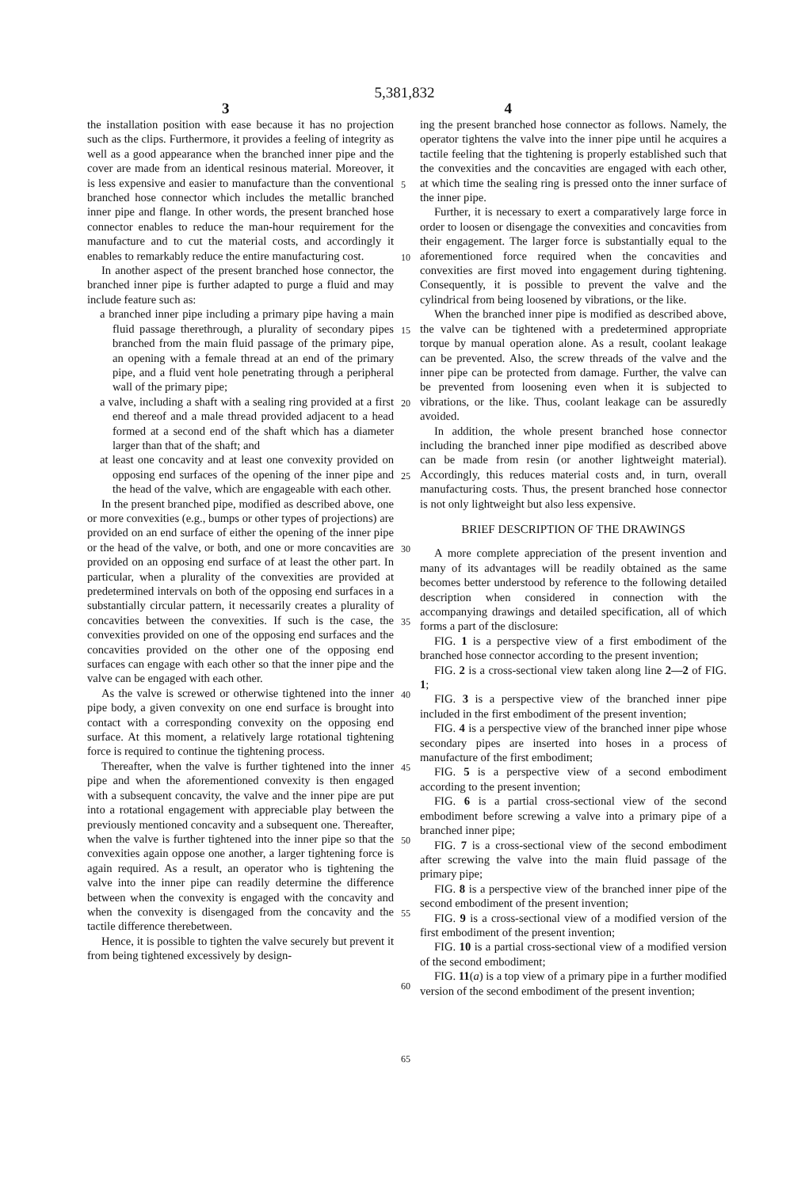5,381,832
3 4
the installation position with ease because it has no projection such as the clips. Furthermore, it provides a feeling of integrity as well as a good appearance when the branched inner pipe and the cover are made from an identical resinous material. Moreover, it is less expensive and easier to manufacture than the conventional branched hose connector which includes the metallic branched inner pipe and flange. In other words, the present branched hose connector enables to reduce the man-hour requirement for the manufacture and to cut the material costs, and accordingly it enables to remarkably reduce the entire manufacturing cost.
In another aspect of the present branched hose connector, the branched inner pipe is further adapted to purge a fluid and may include feature such as:
a branched inner pipe including a primary pipe having a main fluid passage therethrough, a plurality of secondary pipes branched from the main fluid passage of the primary pipe, an opening with a female thread at an end of the primary pipe, and a fluid vent hole penetrating through a peripheral wall of the primary pipe;
a valve, including a shaft with a sealing ring provided at a first end thereof and a male thread provided adjacent to a head formed at a second end of the shaft which has a diameter larger than that of the shaft; and
at least one concavity and at least one convexity provided on opposing end surfaces of the opening of the inner pipe and the head of the valve, which are engageable with each other.
In the present branched pipe, modified as described above, one or more convexities (e.g., bumps or other types of projections) are provided on an end surface of either the opening of the inner pipe or the head of the valve, or both, and one or more concavities are provided on an opposing end surface of at least the other part. In particular, when a plurality of the convexities are provided at predetermined intervals on both of the opposing end surfaces in a substantially circular pattern, it necessarily creates a plurality of concavities between the convexities. If such is the case, the convexities provided on one of the opposing end surfaces and the concavities provided on the other one of the opposing end surfaces can engage with each other so that the inner pipe and the valve can be engaged with each other.
As the valve is screwed or otherwise tightened into the inner pipe body, a given convexity on one end surface is brought into contact with a corresponding convexity on the opposing end surface. At this moment, a relatively large rotational tightening force is required to continue the tightening process.
Thereafter, when the valve is further tightened into the inner pipe and when the aforementioned convexity is then engaged with a subsequent concavity, the valve and the inner pipe are put into a rotational engagement with appreciable play between the previously mentioned concavity and a subsequent one. Thereafter, when the valve is further tightened into the inner pipe so that the convexities again oppose one another, a larger tightening force is again required. As a result, an operator who is tightening the valve into the inner pipe can readily determine the difference between when the convexity is engaged with the concavity and when the convexity is disengaged from the concavity and the tactile difference therebetween.
Hence, it is possible to tighten the valve securely but prevent it from being tightened excessively by design-
5
10
15
20
25
30
35
40
45
50
55
60
65
ing the present branched hose connector as follows. Namely, the operator tightens the valve into the inner pipe until he acquires a tactile feeling that the tightening is properly established such that the convexities and the concavities are engaged with each other, at which time the sealing ring is pressed onto the inner surface of the inner pipe.
Further, it is necessary to exert a comparatively large force in order to loosen or disengage the convexities and concavities from their engagement. The larger force is substantially equal to the aforementioned force required when the concavities and convexities are first moved into engagement during tightening. Consequently, it is possible to prevent the valve and the cylindrical from being loosened by vibrations, or the like.
When the branched inner pipe is modified as described above, the valve can be tightened with a predetermined appropriate torque by manual operation alone. As a result, coolant leakage can be prevented. Also, the screw threads of the valve and the inner pipe can be protected from damage. Further, the valve can be prevented from loosening even when it is subjected to vibrations, or the like. Thus, coolant leakage can be assuredly avoided.
In addition, the whole present branched hose connector including the branched inner pipe modified as described above can be made from resin (or another lightweight material). Accordingly, this reduces material costs and, in turn, overall manufacturing costs. Thus, the present branched hose connector is not only lightweight but also less expensive.
BRIEF DESCRIPTION OF THE DRAWINGS
A more complete appreciation of the present invention and many of its advantages will be readily obtained as the same becomes better understood by reference to the following detailed description when considered in connection with the accompanying drawings and detailed specification, all of which forms a part of the disclosure:
FIG. 1 is a perspective view of a first embodiment of the branched hose connector according to the present invention;
FIG. 2 is a cross-sectional view taken along line 2—2 of FIG. 1;
FIG. 3 is a perspective view of the branched inner pipe included in the first embodiment of the present invention;
FIG. 4 is a perspective view of the branched inner pipe whose secondary pipes are inserted into hoses in a process of manufacture of the first embodiment;
FIG. 5 is a perspective view of a second embodiment according to the present invention;
FIG. 6 is a partial cross-sectional view of the second embodiment before screwing a valve into a primary pipe of a branched inner pipe;
FIG. 7 is a cross-sectional view of the second embodiment after screwing the valve into the main fluid passage of the primary pipe;
FIG. 8 is a perspective view of the branched inner pipe of the second embodiment of the present invention;
FIG. 9 is a cross-sectional view of a modified version of the first embodiment of the present invention;
FIG. 10 is a partial cross-sectional view of a modified version of the second embodiment;
FIG. 11(a) is a top view of a primary pipe in a further modified version of the second embodiment of the present invention;